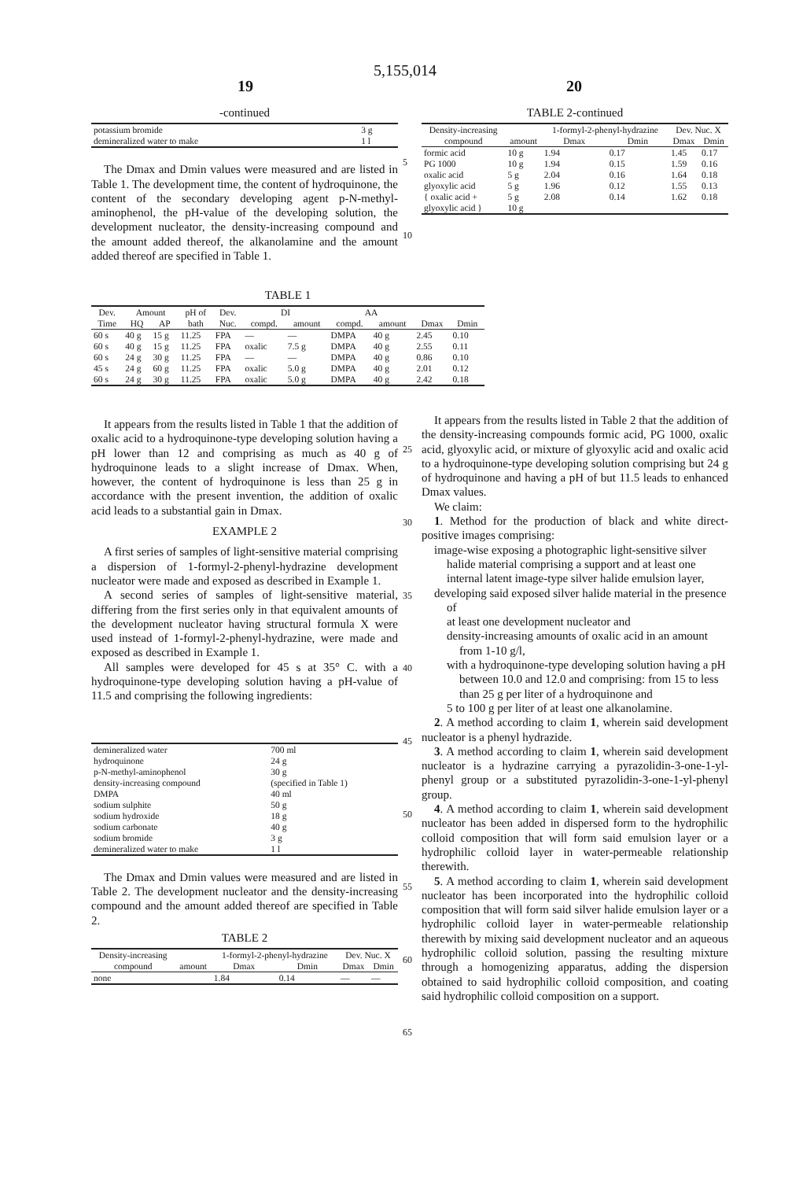5,155,014
19 20
-continued
| potassium bromide | 3 g |
| demineralized water to make | 1 l |
The Dmax and Dmin values were measured and are listed in Table 1. The development time, the content of hydroquinone, the content of the secondary developing agent p-N-methyl-aminophenol, the pH-value of the developing solution, the development nucleator, the density-increasing compound and the amount added thereof, the alkanolamine and the amount added thereof are specified in Table 1.
TABLE 2-continued
| Density-increasing | | 1-formyl-2-phenyl-hydrazine | | Dev. Nuc. X | |
| --- | --- | --- | --- | --- | --- |
| compound | amount | Dmax | Dmin | Dmax | Dmin |
| formic acid | 10 g | 1.94 | 0.17 | 1.45 | 0.17 |
| PG 1000 | 10 g | 1.94 | 0.15 | 1.59 | 0.16 |
| oxalic acid | 5 g | 2.04 | 0.16 | 1.64 | 0.18 |
| glyoxylic acid | 5 g | 1.96 | 0.12 | 1.55 | 0.13 |
| { oxalic acid + | 5 g | 2.08 | 0.14 | 1.62 | 0.18 |
| glyoxylic acid } | 10 g | | | | |
TABLE 1
| Dev. | Amount | | pH of | Dev. | DI | | AA | | | |
| --- | --- | --- | --- | --- | --- | --- | --- | --- | --- | --- |
| Time | HQ | AP | bath | Nuc. | compd. | amount | compd. | amount | Dmax | Dmin |
| 60 s | 40 g | 15 g | 11.25 | FPA | — | — | DMPA | 40 g | 2.45 | 0.10 |
| 60 s | 40 g | 15 g | 11.25 | FPA | oxalic | 7.5 g | DMPA | 40 g | 2.55 | 0.11 |
| 60 s | 24 g | 30 g | 11.25 | FPA | — | — | DMPA | 40 g | 0.86 | 0.10 |
| 45 s | 24 g | 60 g | 11.25 | FPA | oxalic | 5.0 g | DMPA | 40 g | 2.01 | 0.12 |
| 60 s | 24 g | 30 g | 11.25 | FPA | oxalic | 5.0 g | DMPA | 40 g | 2.42 | 0.18 |
It appears from the results listed in Table 1 that the addition of oxalic acid to a hydroquinone-type developing solution having a pH lower than 12 and comprising as much as 40 g of hydroquinone leads to a slight increase of Dmax. When, however, the content of hydroquinone is less than 25 g in accordance with the present invention, the addition of oxalic acid leads to a substantial gain in Dmax.
EXAMPLE 2
A first series of samples of light-sensitive material comprising a dispersion of 1-formyl-2-phenyl-hydrazine development nucleator were made and exposed as described in Example 1.
A second series of samples of light-sensitive material, differing from the first series only in that equivalent amounts of the development nucleator having structural formula X were used instead of 1-formyl-2-phenyl-hydrazine, were made and exposed as described in Example 1.
All samples were developed for 45 s at 35° C. with a hydroquinone-type developing solution having a pH-value of 11.5 and comprising the following ingredients:
| demineralized water | 700 ml |
| hydroquinone | 24 g |
| p-N-methyl-aminophenol | 30 g |
| density-increasing compound | (specified in Table 1) |
| DMPA | 40 ml |
| sodium sulphite | 50 g |
| sodium hydroxide | 18 g |
| sodium carbonate | 40 g |
| sodium bromide | 3 g |
| demineralized water to make | 1 l |
The Dmax and Dmin values were measured and are listed in Table 2. The development nucleator and the density-increasing compound and the amount added thereof are specified in Table 2.
TABLE 2
| Density-increasing | | 1-formyl-2-phenyl-hydrazine | | Dev. Nuc. X | |
| --- | --- | --- | --- | --- | --- |
| compound | amount | Dmax | Dmin | Dmax | Dmin |
| none | | 1.84 | 0.14 | — | — |
It appears from the results listed in Table 2 that the addition of the density-increasing compounds formic acid, PG 1000, oxalic acid, glyoxylic acid, or mixture of glyoxylic acid and oxalic acid to a hydroquinone-type developing solution comprising but 24 g of hydroquinone and having a pH of but 11.5 leads to enhanced Dmax values.
We claim:
1. Method for the production of black and white direct-positive images comprising:
image-wise exposing a photographic light-sensitive silver halide material comprising a support and at least one internal latent image-type silver halide emulsion layer,
developing said exposed silver halide material in the presence of
at least one development nucleator and
density-increasing amounts of oxalic acid in an amount from 1-10 g/l,
with a hydroquinone-type developing solution having a pH between 10.0 and 12.0 and comprising: from 15 to less than 25 g per liter of a hydroquinone and
5 to 100 g per liter of at least one alkanolamine.
2. A method according to claim 1, wherein said development nucleator is a phenyl hydrazide.
3. A method according to claim 1, wherein said development nucleator is a hydrazine carrying a pyrazolidin-3-one-1-yl-phenyl group or a substituted pyrazolidin-3-one-1-yl-phenyl group.
4. A method according to claim 1, wherein said development nucleator has been added in dispersed form to the hydrophilic colloid composition that will form said emulsion layer or a hydrophilic colloid layer in water-permeable relationship therewith.
5. A method according to claim 1, wherein said development nucleator has been incorporated into the hydrophilic colloid composition that will form said silver halide emulsion layer or a hydrophilic colloid layer in water-permeable relationship therewith by mixing said development nucleator and an aqueous hydrophilic colloid solution, passing the resulting mixture through a homogenizing apparatus, adding the dispersion obtained to said hydrophilic colloid composition, and coating said hydrophilic colloid composition on a support.
5
10
25
30
35
40
45
50
55
60
65